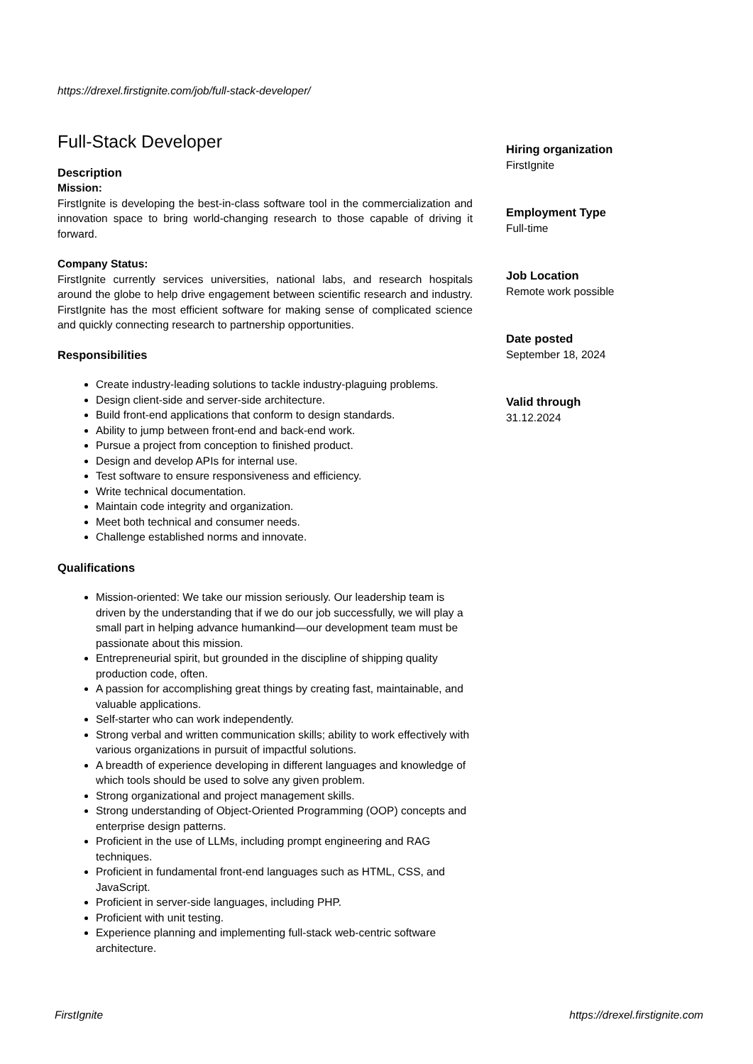https://drexel.firstignite.com/job/full-stack-developer/
Full-Stack Developer
Description
Mission:
FirstIgnite is developing the best-in-class software tool in the commercialization and innovation space to bring world-changing research to those capable of driving it forward.
Company Status:
FirstIgnite currently services universities, national labs, and research hospitals around the globe to help drive engagement between scientific research and industry. FirstIgnite has the most efficient software for making sense of complicated science and quickly connecting research to partnership opportunities.
Responsibilities
Create industry-leading solutions to tackle industry-plaguing problems.
Design client-side and server-side architecture.
Build front-end applications that conform to design standards.
Ability to jump between front-end and back-end work.
Pursue a project from conception to finished product.
Design and develop APIs for internal use.
Test software to ensure responsiveness and efficiency.
Write technical documentation.
Maintain code integrity and organization.
Meet both technical and consumer needs.
Challenge established norms and innovate.
Qualifications
Mission-oriented: We take our mission seriously. Our leadership team is driven by the understanding that if we do our job successfully, we will play a small part in helping advance humankind—our development team must be passionate about this mission.
Entrepreneurial spirit, but grounded in the discipline of shipping quality production code, often.
A passion for accomplishing great things by creating fast, maintainable, and valuable applications.
Self-starter who can work independently.
Strong verbal and written communication skills; ability to work effectively with various organizations in pursuit of impactful solutions.
A breadth of experience developing in different languages and knowledge of which tools should be used to solve any given problem.
Strong organizational and project management skills.
Strong understanding of Object-Oriented Programming (OOP) concepts and enterprise design patterns.
Proficient in the use of LLMs, including prompt engineering and RAG techniques.
Proficient in fundamental front-end languages such as HTML, CSS, and JavaScript.
Proficient in server-side languages, including PHP.
Proficient with unit testing.
Experience planning and implementing full-stack web-centric software architecture.
Hiring organization
FirstIgnite
Employment Type
Full-time
Job Location
Remote work possible
Date posted
September 18, 2024
Valid through
31.12.2024
FirstIgnite https://drexel.firstignite.com